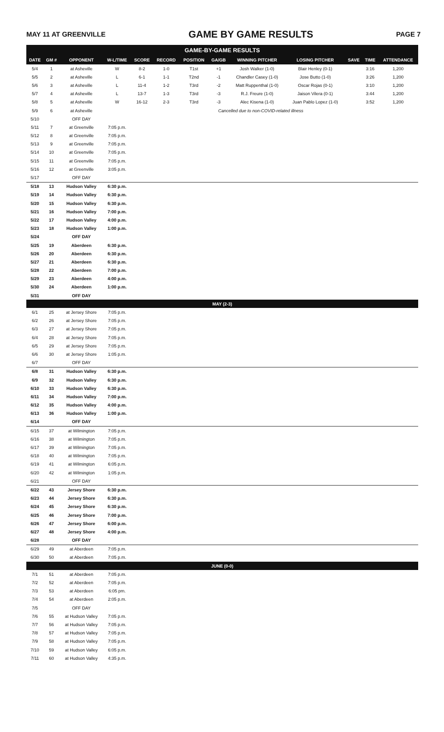MAY 11 AT GREENVILLE GAME BY GAME RESULTS PAGE 7
| GAME-BY-GAME RESULTS | | | | | | | | | | | | |
| --- | --- | --- | --- | --- | --- | --- | --- | --- | --- | --- | --- | --- |
| DATE | GM # | OPPONENT | W-L/TIME | SCORE | RECORD | POSITION | GA/GB | WINNING PITCHER | LOSING PITCHER | SAVE | TIME | ATTENDANCE |
| 5/4 | 1 | at Asheville | W | 8-2 | 1-0 | T1st | +1 | Josh Walker (1-0) | Blair Henley (0-1) | | 3:16 | 1,200 |
| 5/5 | 2 | at Asheville | L | 6-1 | 1-1 | T2nd | -1 | Chandler Casey (1-0) | Jose Butto (1-0) | | 3:26 | 1,200 |
| 5/6 | 3 | at Asheville | L | 11-4 | 1-2 | T3rd | -2 | Matt Ruppenthal (1-0) | Oscar Rojas (0-1) | | 3:10 | 1,200 |
| 5/7 | 4 | at Asheville | L | 13-7 | 1-3 | T3rd | -3 | R.J. Freure (1-0) | Jaison Vilera (0-1) | | 3:44 | 1,200 |
| 5/8 | 5 | at Asheville | W | 16-12 | 2-3 | T3rd | -3 | Alec Kisena (1-0) | Juan Pablo Lopez (1-0) | | 3:52 | 1,200 |
| 5/9 | 6 | at Asheville | Cancelled due to non-COVID-related illness | | | | | | | | | |
| 5/10 | | OFF DAY | | | | | | | | | | |
| 5/11 | 7 | at Greenville | 7:05 p.m. | | | | | | | | | |
| 5/12 | 8 | at Greenville | 7:05 p.m. | | | | | | | | | |
| 5/13 | 9 | at Greenville | 7:05 p.m. | | | | | | | | | |
| 5/14 | 10 | at Greenville | 7:05 p.m. | | | | | | | | | |
| 5/15 | 11 | at Greenville | 7:05 p.m. | | | | | | | | | |
| 5/16 | 12 | at Greenville | 3:05 p.m. | | | | | | | | | |
| 5/17 | | OFF DAY | | | | | | | | | | |
| 5/18 | 13 | Hudson Valley | 6:30 p.m. | | | | | | | | | |
| 5/19 | 14 | Hudson Valley | 6:30 p.m. | | | | | | | | | |
| 5/20 | 15 | Hudson Valley | 6:30 p.m. | | | | | | | | | |
| 5/21 | 16 | Hudson Valley | 7:00 p.m. | | | | | | | | | |
| 5/22 | 17 | Hudson Valley | 4:00 p.m. | | | | | | | | | |
| 5/23 | 18 | Hudson Valley | 1:00 p.m. | | | | | | | | | |
| 5/24 | | OFF DAY | | | | | | | | | | |
| 5/25 | 19 | Aberdeen | 6:30 p.m. | | | | | | | | | |
| 5/26 | 20 | Aberdeen | 6:30 p.m. | | | | | | | | | |
| 5/27 | 21 | Aberdeen | 6:30 p.m. | | | | | | | | | |
| 5/28 | 22 | Aberdeen | 7:00 p.m. | | | | | | | | | |
| 5/29 | 23 | Aberdeen | 4:00 p.m. | | | | | | | | | |
| 5/30 | 24 | Aberdeen | 1:00 p.m. | | | | | | | | | |
| 5/31 | | OFF DAY | | | | | | | | | | |
| MAY (2-3) | | | | | | | | | | | | |
| 6/1 | 25 | at Jersey Shore | 7:05 p.m. | | | | | | | | | |
| 6/2 | 26 | at Jersey Shore | 7:05 p.m. | | | | | | | | | |
| 6/3 | 27 | at Jersey Shore | 7:05 p.m. | | | | | | | | | |
| 6/4 | 28 | at Jersey Shore | 7:05 p.m. | | | | | | | | | |
| 6/5 | 29 | at Jersey Shore | 7:05 p.m. | | | | | | | | | |
| 6/6 | 30 | at Jersey Shore | 1:05 p.m. | | | | | | | | | |
| 6/7 | | OFF DAY | | | | | | | | | | |
| 6/8 | 31 | Hudson Valley | 6:30 p.m. | | | | | | | | | |
| 6/9 | 32 | Hudson Valley | 6:30 p.m. | | | | | | | | | |
| 6/10 | 33 | Hudson Valley | 6:30 p.m. | | | | | | | | | |
| 6/11 | 34 | Hudson Valley | 7:00 p.m. | | | | | | | | | |
| 6/12 | 35 | Hudson Valley | 4:00 p.m. | | | | | | | | | |
| 6/13 | 36 | Hudson Valley | 1:00 p.m. | | | | | | | | | |
| 6/14 | | OFF DAY | | | | | | | | | | |
| 6/15 | 37 | at Wilmington | 7:05 p.m. | | | | | | | | | |
| 6/16 | 38 | at Wilmington | 7:05 p.m. | | | | | | | | | |
| 6/17 | 39 | at Wilmington | 7:05 p.m. | | | | | | | | | |
| 6/18 | 40 | at Wilmington | 7:05 p.m. | | | | | | | | | |
| 6/19 | 41 | at Wilmington | 6:05 p.m. | | | | | | | | | |
| 6/20 | 42 | at Wilmington | 1:05 p.m. | | | | | | | | | |
| 6/21 | | OFF DAY | | | | | | | | | | |
| 6/22 | 43 | Jersey Shore | 6:30 p.m. | | | | | | | | | |
| 6/23 | 44 | Jersey Shore | 6:30 p.m. | | | | | | | | | |
| 6/24 | 45 | Jersey Shore | 6:30 p.m. | | | | | | | | | |
| 6/25 | 46 | Jersey Shore | 7:00 p.m. | | | | | | | | | |
| 6/26 | 47 | Jersey Shore | 6:00 p.m. | | | | | | | | | |
| 6/27 | 48 | Jersey Shore | 4:00 p.m. | | | | | | | | | |
| 6/28 | | OFF DAY | | | | | | | | | | |
| 6/29 | 49 | at Aberdeen | 7:05 p.m. | | | | | | | | | |
| 6/30 | 50 | at Aberdeen | 7:05 p.m. | | | | | | | | | |
| JUNE (0-0) | | | | | | | | | | | | |
| 7/1 | 51 | at Aberdeen | 7:05 p.m. | | | | | | | | | |
| 7/2 | 52 | at Aberdeen | 7:05 p.m. | | | | | | | | | |
| 7/3 | 53 | at Aberdeen | 6:05 pm. | | | | | | | | | |
| 7/4 | 54 | at Aberdeen | 2:05 p.m. | | | | | | | | | |
| 7/5 | | OFF DAY | | | | | | | | | | |
| 7/6 | 55 | at Hudson Valley | 7:05 p.m. | | | | | | | | | |
| 7/7 | 56 | at Hudson Valley | 7:05 p.m. | | | | | | | | | |
| 7/8 | 57 | at Hudson Valley | 7:05 p.m. | | | | | | | | | |
| 7/9 | 58 | at Hudson Valley | 7:05 p.m. | | | | | | | | | |
| 7/10 | 59 | at Hudson Valley | 6:05 p.m. | | | | | | | | | |
| 7/11 | 60 | at Hudson Valley | 4:35 p.m. | | | | | | | | | |